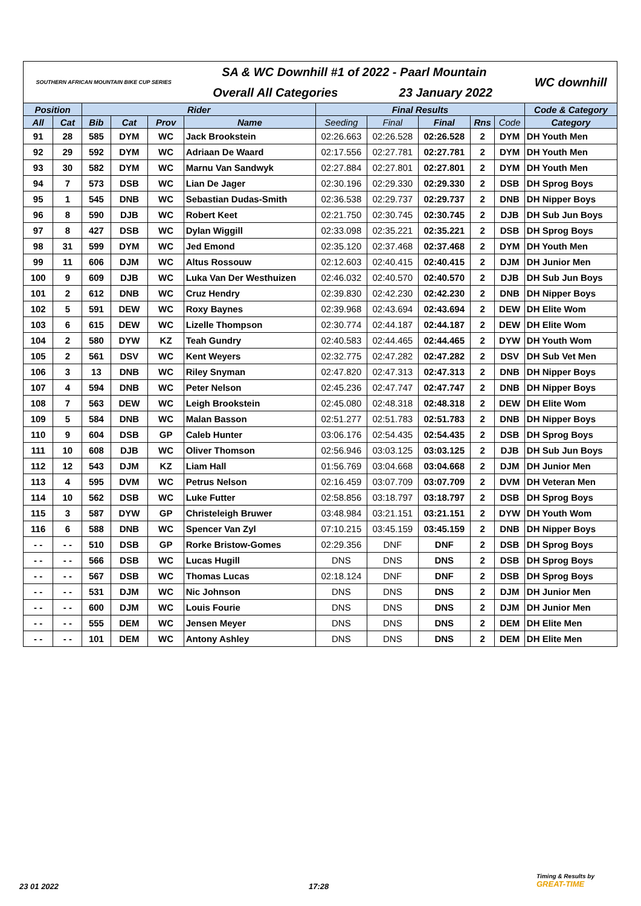| SOUTHERN AFRICAN MOUNTAIN BIKE CUP SERIES | | | | | SA & WC Downhill #1 of 2022 - Paarl Mountain | | | | | | WC downhill |
| | | | | | Overall All Categories | | 23 January 2022 | | | | |
| Position | | Rider | | | | Final Results | | | | | Code & Category |
| All | Cat | Bib | Cat | Prov | Name | Seeding | Final | Final | Rns | Code | Category |
| 91 | 28 | 585 | DYM | WC | Jack Brookstein | 02:26.663 | 02:26.528 | 02:26.528 | 2 | DYM | DH Youth Men |
| 92 | 29 | 592 | DYM | WC | Adriaan De Waard | 02:17.556 | 02:27.781 | 02:27.781 | 2 | DYM | DH Youth Men |
| 93 | 30 | 582 | DYM | WC | Marnu Van Sandwyk | 02:27.884 | 02:27.801 | 02:27.801 | 2 | DYM | DH Youth Men |
| 94 | 7 | 573 | DSB | WC | Lian De Jager | 02:30.196 | 02:29.330 | 02:29.330 | 2 | DSB | DH Sprog Boys |
| 95 | 1 | 545 | DNB | WC | Sebastian Dudas-Smith | 02:36.538 | 02:29.737 | 02:29.737 | 2 | DNB | DH Nipper Boys |
| 96 | 8 | 590 | DJB | WC | Robert Keet | 02:21.750 | 02:30.745 | 02:30.745 | 2 | DJB | DH Sub Jun Boys |
| 97 | 8 | 427 | DSB | WC | Dylan Wiggill | 02:33.098 | 02:35.221 | 02:35.221 | 2 | DSB | DH Sprog Boys |
| 98 | 31 | 599 | DYM | WC | Jed Emond | 02:35.120 | 02:37.468 | 02:37.468 | 2 | DYM | DH Youth Men |
| 99 | 11 | 606 | DJM | WC | Altus Rossouw | 02:12.603 | 02:40.415 | 02:40.415 | 2 | DJM | DH Junior Men |
| 100 | 9 | 609 | DJB | WC | Luka Van Der Westhuizen | 02:46.032 | 02:40.570 | 02:40.570 | 2 | DJB | DH Sub Jun Boys |
| 101 | 2 | 612 | DNB | WC | Cruz Hendry | 02:39.830 | 02:42.230 | 02:42.230 | 2 | DNB | DH Nipper Boys |
| 102 | 5 | 591 | DEW | WC | Roxy Baynes | 02:39.968 | 02:43.694 | 02:43.694 | 2 | DEW | DH Elite Wom |
| 103 | 6 | 615 | DEW | WC | Lizelle Thompson | 02:30.774 | 02:44.187 | 02:44.187 | 2 | DEW | DH Elite Wom |
| 104 | 2 | 580 | DYW | KZ | Teah Gundry | 02:40.583 | 02:44.465 | 02:44.465 | 2 | DYW | DH Youth Wom |
| 105 | 2 | 561 | DSV | WC | Kent Weyers | 02:32.775 | 02:47.282 | 02:47.282 | 2 | DSV | DH Sub Vet Men |
| 106 | 3 | 13 | DNB | WC | Riley Snyman | 02:47.820 | 02:47.313 | 02:47.313 | 2 | DNB | DH Nipper Boys |
| 107 | 4 | 594 | DNB | WC | Peter Nelson | 02:45.236 | 02:47.747 | 02:47.747 | 2 | DNB | DH Nipper Boys |
| 108 | 7 | 563 | DEW | WC | Leigh Brookstein | 02:45.080 | 02:48.318 | 02:48.318 | 2 | DEW | DH Elite Wom |
| 109 | 5 | 584 | DNB | WC | Malan Basson | 02:51.277 | 02:51.783 | 02:51.783 | 2 | DNB | DH Nipper Boys |
| 110 | 9 | 604 | DSB | GP | Caleb Hunter | 03:06.176 | 02:54.435 | 02:54.435 | 2 | DSB | DH Sprog Boys |
| 111 | 10 | 608 | DJB | WC | Oliver Thomson | 02:56.946 | 03:03.125 | 03:03.125 | 2 | DJB | DH Sub Jun Boys |
| 112 | 12 | 543 | DJM | KZ | Liam Hall | 01:56.769 | 03:04.668 | 03:04.668 | 2 | DJM | DH Junior Men |
| 113 | 4 | 595 | DVM | WC | Petrus Nelson | 02:16.459 | 03:07.709 | 03:07.709 | 2 | DVM | DH Veteran Men |
| 114 | 10 | 562 | DSB | WC | Luke Futter | 02:58.856 | 03:18.797 | 03:18.797 | 2 | DSB | DH Sprog Boys |
| 115 | 3 | 587 | DYW | GP | Christeleigh Bruwer | 03:48.984 | 03:21.151 | 03:21.151 | 2 | DYW | DH Youth Wom |
| 116 | 6 | 588 | DNB | WC | Spencer Van Zyl | 07:10.215 | 03:45.159 | 03:45.159 | 2 | DNB | DH Nipper Boys |
| - - | - - | 510 | DSB | GP | Rorke Bristow-Gomes | 02:29.356 | DNF | DNF | 2 | DSB | DH Sprog Boys |
| - - | - - | 566 | DSB | WC | Lucas Hugill | DNS | DNS | DNS | 2 | DSB | DH Sprog Boys |
| - - | - - | 567 | DSB | WC | Thomas Lucas | 02:18.124 | DNF | DNF | 2 | DSB | DH Sprog Boys |
| - - | - - | 531 | DJM | WC | Nic Johnson | DNS | DNS | DNS | 2 | DJM | DH Junior Men |
| - - | - - | 600 | DJM | WC | Louis Fourie | DNS | DNS | DNS | 2 | DJM | DH Junior Men |
| - - | - - | 555 | DEM | WC | Jensen Meyer | DNS | DNS | DNS | 2 | DEM | DH Elite Men |
| - - | - - | 101 | DEM | WC | Antony Ashley | DNS | DNS | DNS | 2 | DEM | DH Elite Men |
23 01 2022 17:28
Timing & Results by
GREAT-TIME